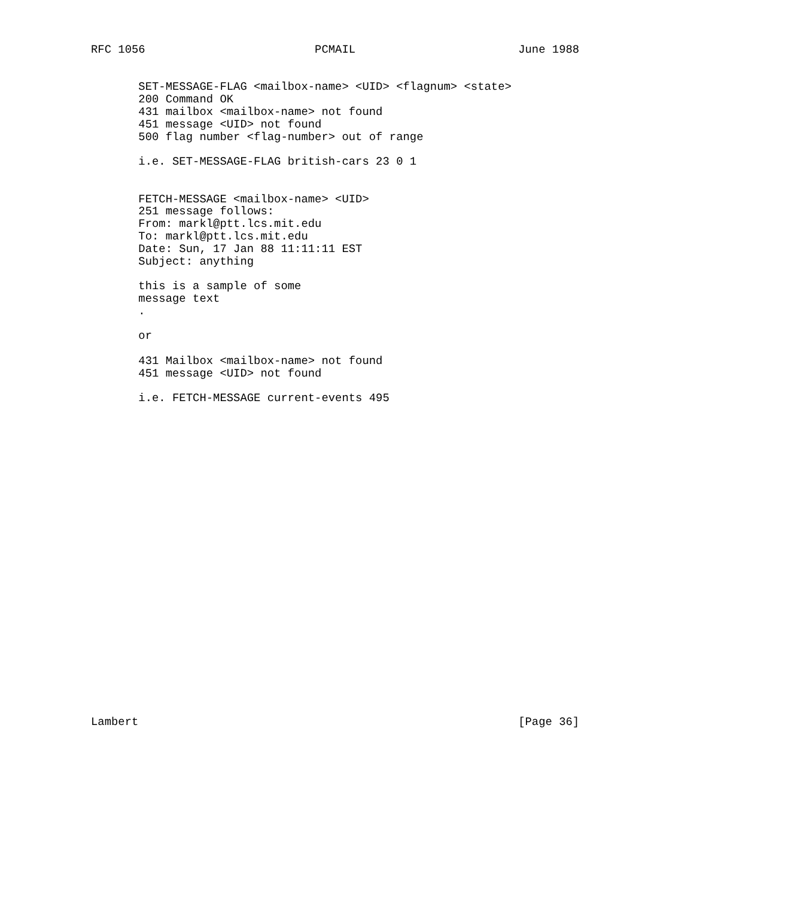RFC 1056                         PCMAIL                        June 1988


       SET-MESSAGE-FLAG <mailbox-name> <UID> <flagnum> <state>
       200 Command OK
       431 mailbox <mailbox-name> not found
       451 message <UID> not found
       500 flag number <flag-number> out of range

       i.e. SET-MESSAGE-FLAG british-cars 23 0 1


       FETCH-MESSAGE <mailbox-name> <UID>
       251 message follows:
       From: markl@ptt.lcs.mit.edu
       To: markl@ptt.lcs.mit.edu
       Date: Sun, 17 Jan 88 11:11:11 EST
       Subject: anything

       this is a sample of some
       message text
       .

       or

       431 Mailbox <mailbox-name> not found
       451 message <UID> not found

       i.e. FETCH-MESSAGE current-events 495

























Lambert                                                        [Page 36]